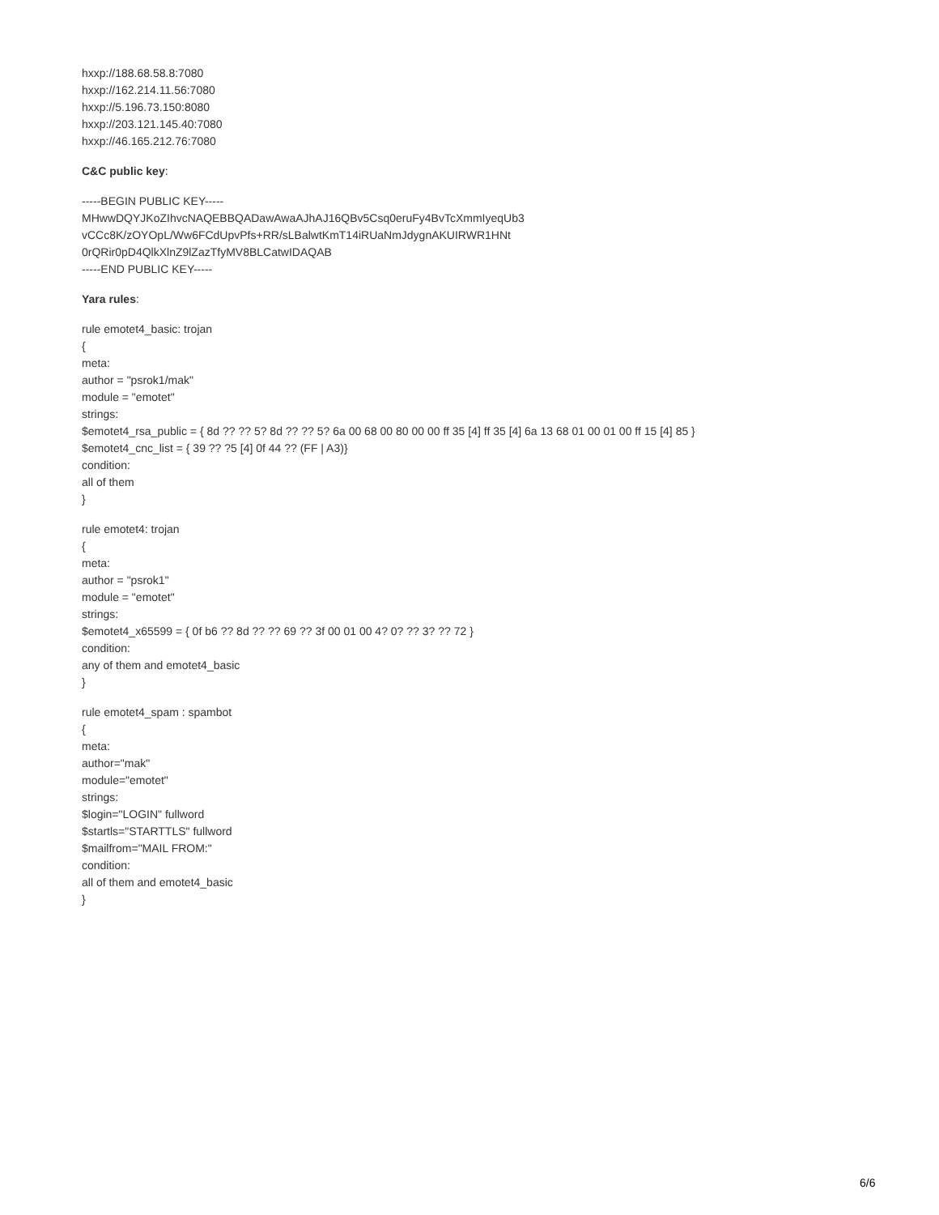hxxp://188.68.58.8:7080
hxxp://162.214.11.56:7080
hxxp://5.196.73.150:8080
hxxp://203.121.145.40:7080
hxxp://46.165.212.76:7080
C&C public key:
-----BEGIN PUBLIC KEY-----
MHwwDQYJKoZIhvcNAQEBBQADawAwaAJhAJ16QBv5Csq0eruFy4BvTcXmmIyeqUb3
vCCc8K/zOYOpL/Ww6FCdUpvPfs+RR/sLBalwtKmT14iRUaNmJdygnAKUIRWR1HNt
0rQRir0pD4QlkXlnZ9lZazTfyMV8BLCatwIDAQAB
-----END PUBLIC KEY-----
Yara rules:
rule emotet4_basic: trojan
{
meta:
author = "psrok1/mak"
module = "emotet"
strings:
$emotet4_rsa_public = { 8d ?? ?? 5? 8d ?? ?? 5? 6a 00 68 00 80 00 00 ff 35 [4] ff 35 [4] 6a 13 68 01 00 01 00 ff 15 [4] 85 }
$emotet4_cnc_list = { 39 ?? ?5 [4] 0f 44 ?? (FF | A3)}
condition:
all of them
}
rule emotet4: trojan
{
meta:
author = "psrok1"
module = "emotet"
strings:
$emotet4_x65599 = { 0f b6 ?? 8d ?? ?? 69 ?? 3f 00 01 00 4? 0? ?? 3? ?? 72 }
condition:
any of them and emotet4_basic
}
rule emotet4_spam : spambot
{
meta:
author="mak"
module="emotet"
strings:
$login="LOGIN" fullword
$startls="STARTTLS" fullword
$mailfrom="MAIL FROM:"
condition:
all of them and emotet4_basic
}
6/6